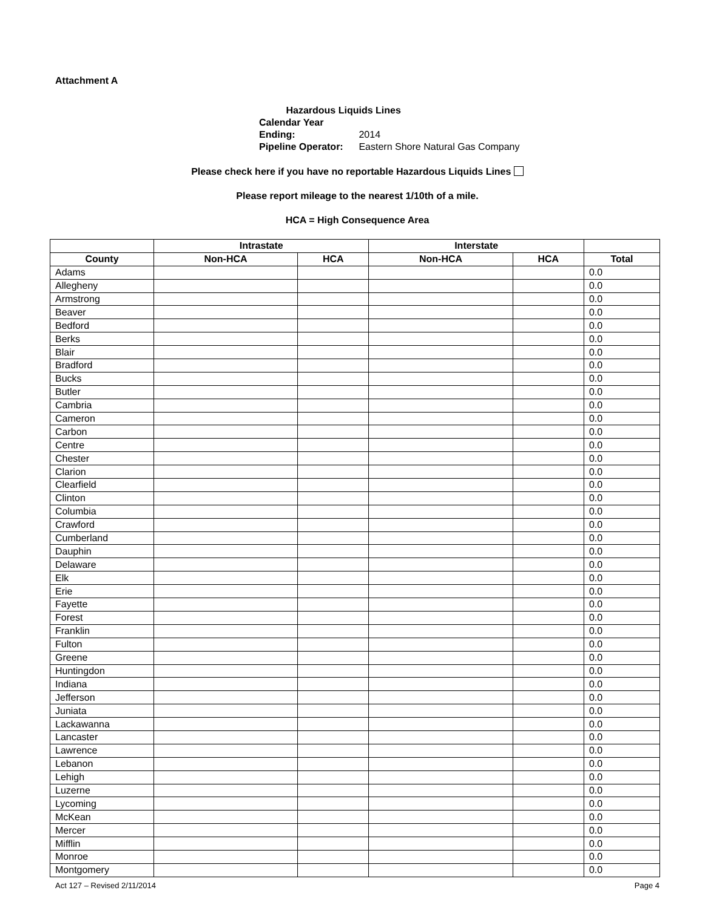Attachment A
Hazardous Liquids Lines
Calendar Year Ending: 2014
Pipeline Operator: Eastern Shore Natural Gas Company
Please check here if you have no reportable Hazardous Liquids Lines
Please report mileage to the nearest 1/10th of a mile.
HCA = High Consequence Area
| | Intrastate | | Interstate | | |
| --- | --- | --- | --- | --- | --- |
| County | Non-HCA | HCA | Non-HCA | HCA | Total |
| Adams | | | | | 0.0 |
| Allegheny | | | | | 0.0 |
| Armstrong | | | | | 0.0 |
| Beaver | | | | | 0.0 |
| Bedford | | | | | 0.0 |
| Berks | | | | | 0.0 |
| Blair | | | | | 0.0 |
| Bradford | | | | | 0.0 |
| Bucks | | | | | 0.0 |
| Butler | | | | | 0.0 |
| Cambria | | | | | 0.0 |
| Cameron | | | | | 0.0 |
| Carbon | | | | | 0.0 |
| Centre | | | | | 0.0 |
| Chester | | | | | 0.0 |
| Clarion | | | | | 0.0 |
| Clearfield | | | | | 0.0 |
| Clinton | | | | | 0.0 |
| Columbia | | | | | 0.0 |
| Crawford | | | | | 0.0 |
| Cumberland | | | | | 0.0 |
| Dauphin | | | | | 0.0 |
| Delaware | | | | | 0.0 |
| Elk | | | | | 0.0 |
| Erie | | | | | 0.0 |
| Fayette | | | | | 0.0 |
| Forest | | | | | 0.0 |
| Franklin | | | | | 0.0 |
| Fulton | | | | | 0.0 |
| Greene | | | | | 0.0 |
| Huntingdon | | | | | 0.0 |
| Indiana | | | | | 0.0 |
| Jefferson | | | | | 0.0 |
| Juniata | | | | | 0.0 |
| Lackawanna | | | | | 0.0 |
| Lancaster | | | | | 0.0 |
| Lawrence | | | | | 0.0 |
| Lebanon | | | | | 0.0 |
| Lehigh | | | | | 0.0 |
| Luzerne | | | | | 0.0 |
| Lycoming | | | | | 0.0 |
| McKean | | | | | 0.0 |
| Mercer | | | | | 0.0 |
| Mifflin | | | | | 0.0 |
| Monroe | | | | | 0.0 |
| Montgomery | | | | | 0.0 |
Act 127 – Revised 2/11/2014 Page 4